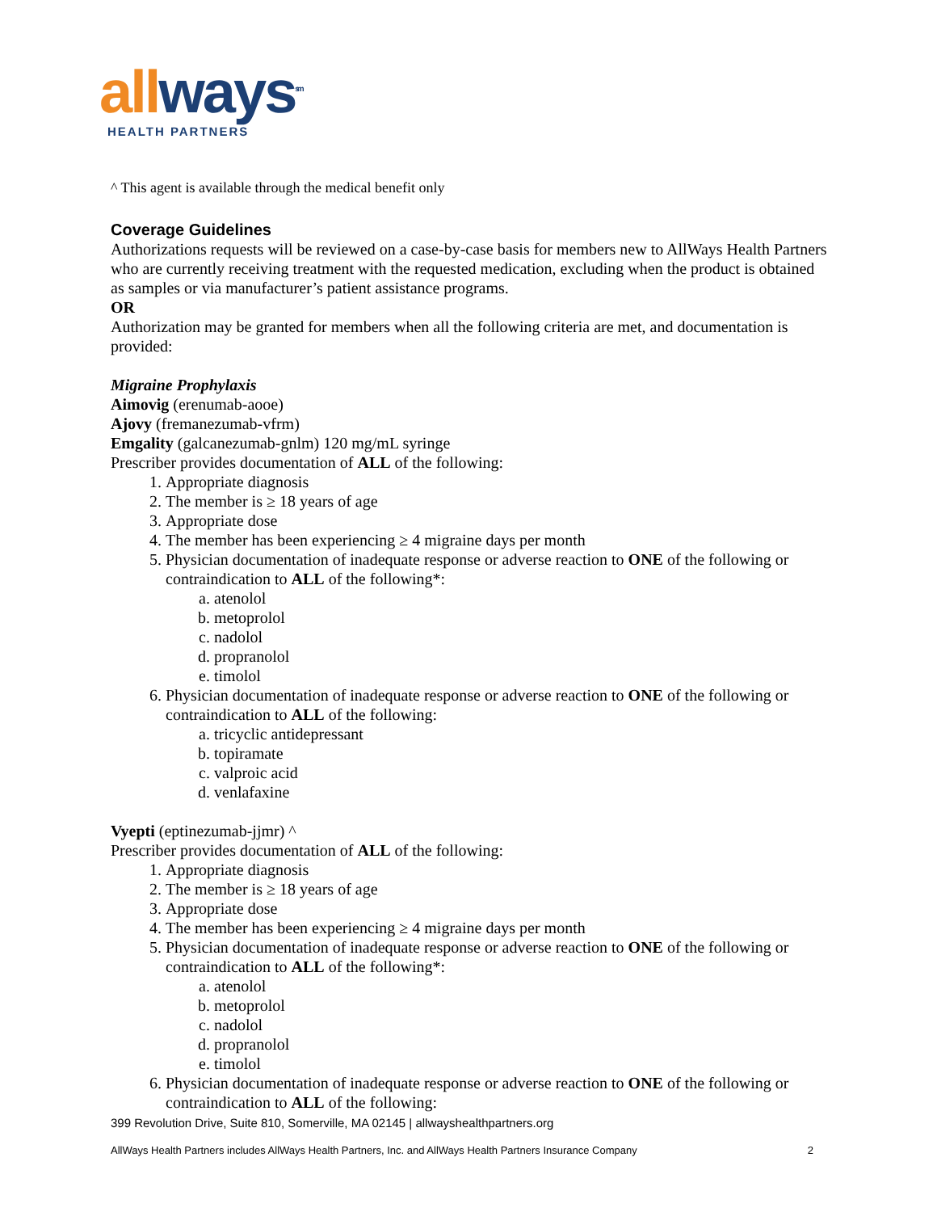all ways<sup>sm</sup>
HEALTH PARTNERS
^ This agent is available through the medical benefit only
Coverage Guidelines
Authorizations requests will be reviewed on a case-by-case basis for members new to AllWays Health Partners who are currently receiving treatment with the requested medication, excluding when the product is obtained as samples or via manufacturer’s patient assistance programs.
OR
Authorization may be granted for members when all the following criteria are met, and documentation is provided:
Migraine Prophylaxis
Aimovig (erenumab-aooe)
Ajovy (fremanezumab-vfrm)
Emgality (galcanezumab-gnlm) 120 mg/mL syringe
Prescriber provides documentation of ALL of the following:
1. Appropriate diagnosis
2. The member is ≥ 18 years of age
3. Appropriate dose
4. The member has been experiencing ≥ 4 migraine days per month
5. Physician documentation of inadequate response or adverse reaction to ONE of the following or contraindication to ALL of the following*:
a. atenolol
b. metoprolol
c. nadolol
d. propranolol
e. timolol
6. Physician documentation of inadequate response or adverse reaction to ONE of the following or contraindication to ALL of the following:
a. tricyclic antidepressant
b. topiramate
c. valproic acid
d. venlafaxine
Vyepti (eptinezumab-jjmr) ^
Prescriber provides documentation of ALL of the following:
1. Appropriate diagnosis
2. The member is ≥ 18 years of age
3. Appropriate dose
4. The member has been experiencing ≥ 4 migraine days per month
5. Physician documentation of inadequate response or adverse reaction to ONE of the following or contraindication to ALL of the following*:
a. atenolol
b. metoprolol
c. nadolol
d. propranolol
e. timolol
6. Physician documentation of inadequate response or adverse reaction to ONE of the following or contraindication to ALL of the following:
399 Revolution Drive, Suite 810, Somerville, MA 02145 | allwayshealthpartners.org
AllWays Health Partners includes AllWays Health Partners, Inc. and AllWays Health Partners Insurance Company 2